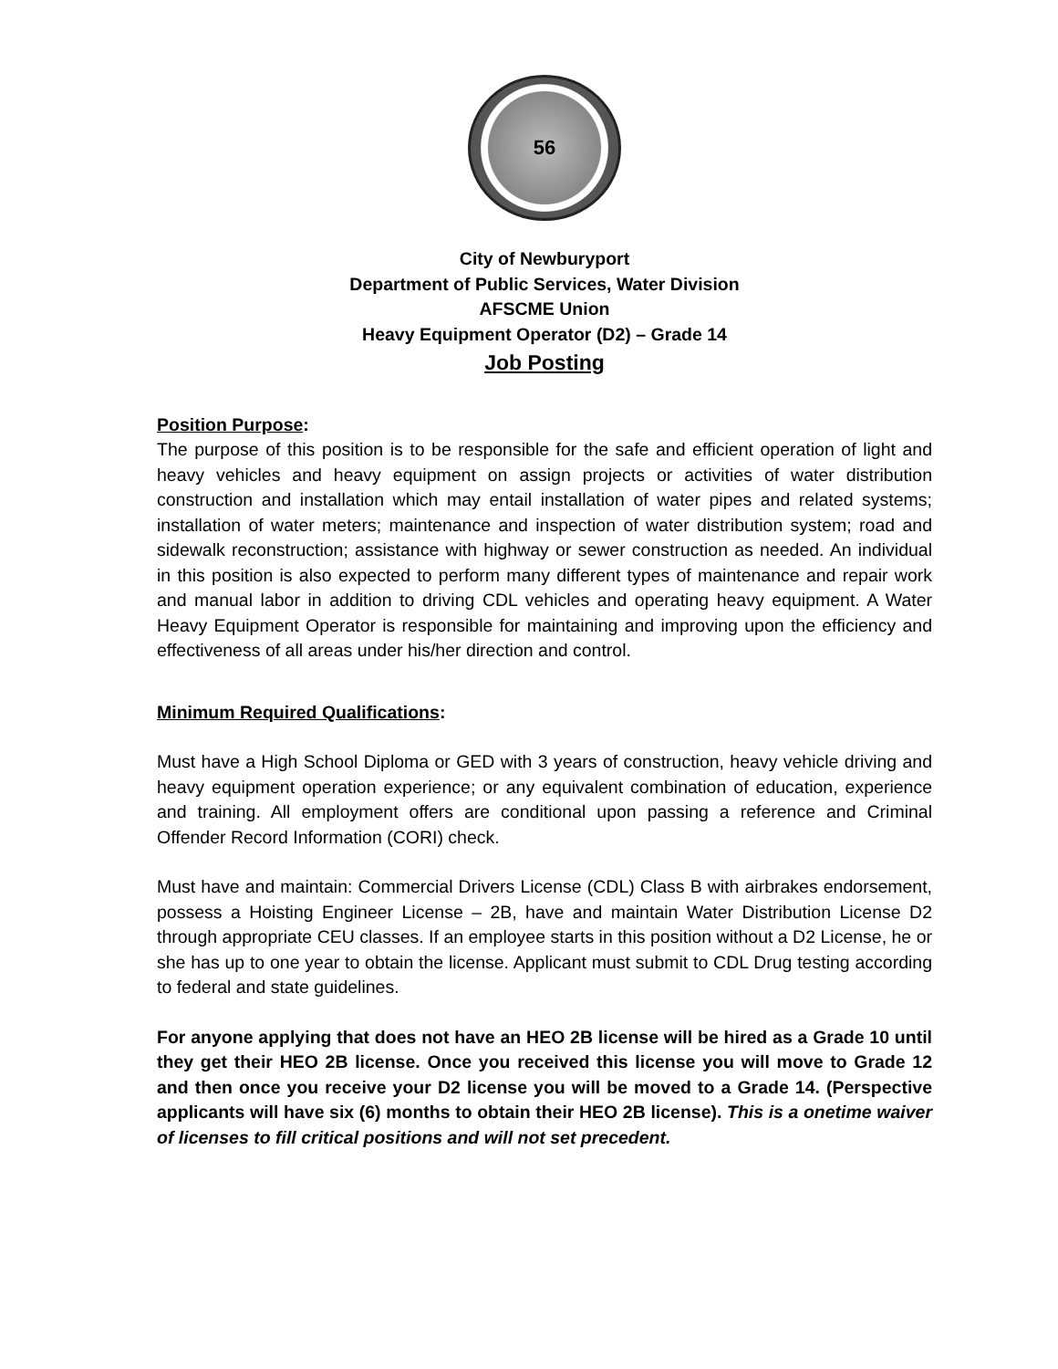56
City of Newburyport
Department of Public Services, Water Division
AFSCME Union
Heavy Equipment Operator (D2) – Grade 14
Job Posting
Position Purpose:
The purpose of this position is to be responsible for the safe and efficient operation of light and heavy vehicles and heavy equipment on assign projects or activities of water distribution construction and installation which may entail installation of water pipes and related systems; installation of water meters; maintenance and inspection of water distribution system; road and sidewalk reconstruction; assistance with highway or sewer construction as needed. An individual in this position is also expected to perform many different types of maintenance and repair work and manual labor in addition to driving CDL vehicles and operating heavy equipment. A Water Heavy Equipment Operator is responsible for maintaining and improving upon the efficiency and effectiveness of all areas under his/her direction and control.
Minimum Required Qualifications:
Must have a High School Diploma or GED with 3 years of construction, heavy vehicle driving and heavy equipment operation experience; or any equivalent combination of education, experience and training. All employment offers are conditional upon passing a reference and Criminal Offender Record Information (CORI) check.
Must have and maintain: Commercial Drivers License (CDL) Class B with airbrakes endorsement, possess a Hoisting Engineer License – 2B, have and maintain Water Distribution License D2 through appropriate CEU classes. If an employee starts in this position without a D2 License, he or she has up to one year to obtain the license. Applicant must submit to CDL Drug testing according to federal and state guidelines.
For anyone applying that does not have an HEO 2B license will be hired as a Grade 10 until they get their HEO 2B license. Once you received this license you will move to Grade 12 and then once you receive your D2 license you will be moved to a Grade 14. (Perspective applicants will have six (6) months to obtain their HEO 2B license). This is a onetime waiver of licenses to fill critical positions and will not set precedent.